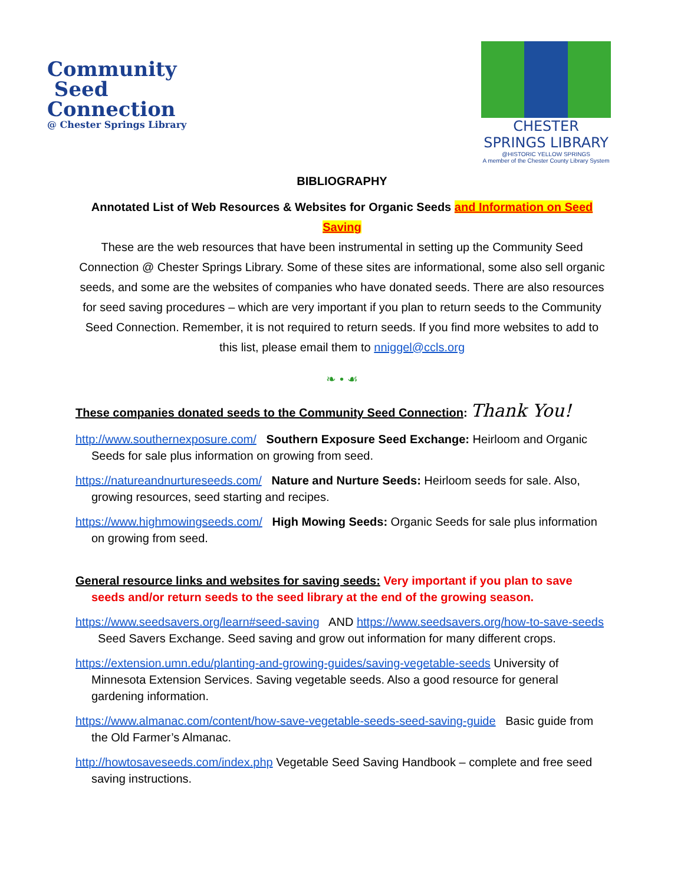Community
Seed
Connection
@ Chester Springs Library
CHESTER SPRINGS LIBRARY
@HISTORIC YELLOW SPRINGS
A member of the Chester County Library System
BIBLIOGRAPHY
Annotated List of Web Resources & Websites for Organic Seeds and Information on Seed Saving
These are the web resources that have been instrumental in setting up the Community Seed Connection @ Chester Springs Library. Some of these sites are informational, some also sell organic seeds, and some are the websites of companies who have donated seeds. There are also resources for seed saving procedures – which are very important if you plan to return seeds to the Community Seed Connection. Remember, it is not required to return seeds. If you find more websites to add to this list, please email them to nniggel@ccls.org
❧ • ☙
These companies donated seeds to the Community Seed Connection: Thank You!
http://www.southernexposure.com/ Southern Exposure Seed Exchange: Heirloom and Organic Seeds for sale plus information on growing from seed.
https://natureandnurtureseeds.com/ Nature and Nurture Seeds: Heirloom seeds for sale. Also, growing resources, seed starting and recipes.
https://www.highmowingseeds.com/ High Mowing Seeds: Organic Seeds for sale plus information on growing from seed.
General resource links and websites for saving seeds: Very important if you plan to save seeds and/or return seeds to the seed library at the end of the growing season.
https://www.seedsavers.org/learn#seed-saving AND https://www.seedsavers.org/how-to-save-seeds Seed Savers Exchange. Seed saving and grow out information for many different crops.
https://extension.umn.edu/planting-and-growing-guides/saving-vegetable-seeds University of Minnesota Extension Services. Saving vegetable seeds. Also a good resource for general gardening information.
https://www.almanac.com/content/how-save-vegetable-seeds-seed-saving-guide Basic guide from the Old Farmer’s Almanac.
http://howtosaveseeds.com/index.php Vegetable Seed Saving Handbook – complete and free seed saving instructions.